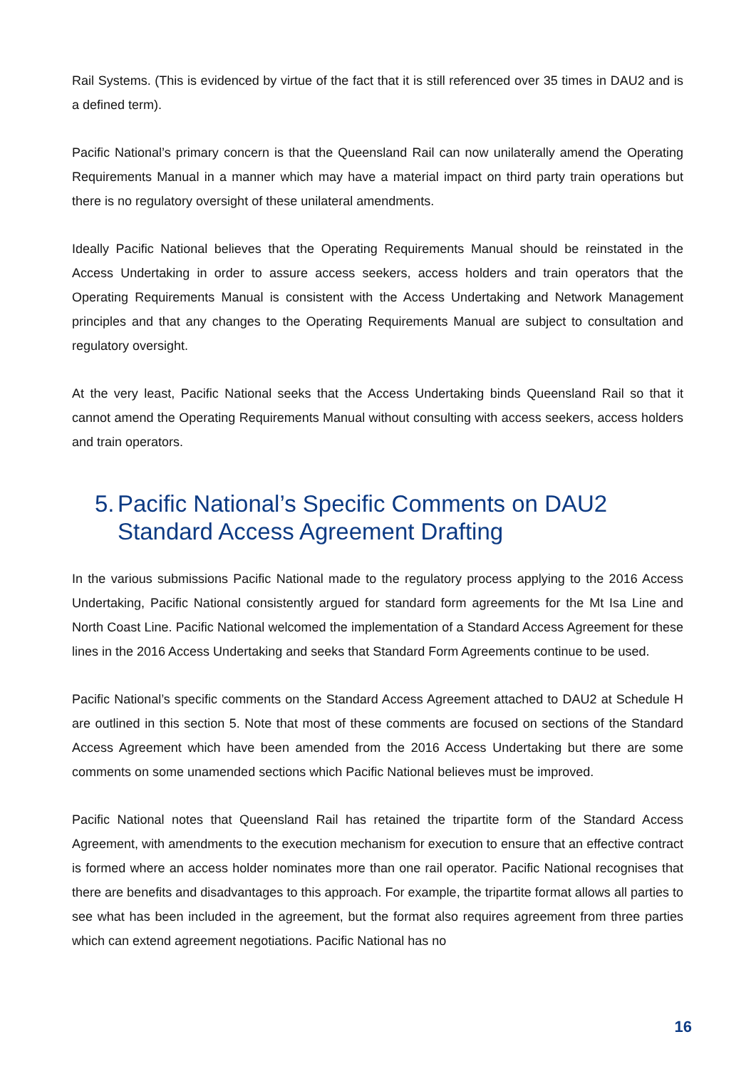Rail Systems. (This is evidenced by virtue of the fact that it is still referenced over 35 times in DAU2 and is a defined term).
Pacific National’s primary concern is that the Queensland Rail can now unilaterally amend the Operating Requirements Manual in a manner which may have a material impact on third party train operations but there is no regulatory oversight of these unilateral amendments.
Ideally Pacific National believes that the Operating Requirements Manual should be reinstated in the Access Undertaking in order to assure access seekers, access holders and train operators that the Operating Requirements Manual is consistent with the Access Undertaking and Network Management principles and that any changes to the Operating Requirements Manual are subject to consultation and regulatory oversight.
At the very least, Pacific National seeks that the Access Undertaking binds Queensland Rail so that it cannot amend the Operating Requirements Manual without consulting with access seekers, access holders and train operators.
5. Pacific National’s Specific Comments on DAU2 Standard Access Agreement Drafting
In the various submissions Pacific National made to the regulatory process applying to the 2016 Access Undertaking, Pacific National consistently argued for standard form agreements for the Mt Isa Line and North Coast Line. Pacific National welcomed the implementation of a Standard Access Agreement for these lines in the 2016 Access Undertaking and seeks that Standard Form Agreements continue to be used.
Pacific National’s specific comments on the Standard Access Agreement attached to DAU2 at Schedule H are outlined in this section 5. Note that most of these comments are focused on sections of the Standard Access Agreement which have been amended from the 2016 Access Undertaking but there are some comments on some unamended sections which Pacific National believes must be improved.
Pacific National notes that Queensland Rail has retained the tripartite form of the Standard Access Agreement, with amendments to the execution mechanism for execution to ensure that an effective contract is formed where an access holder nominates more than one rail operator. Pacific National recognises that there are benefits and disadvantages to this approach. For example, the tripartite format allows all parties to see what has been included in the agreement, but the format also requires agreement from three parties which can extend agreement negotiations. Pacific National has no
16